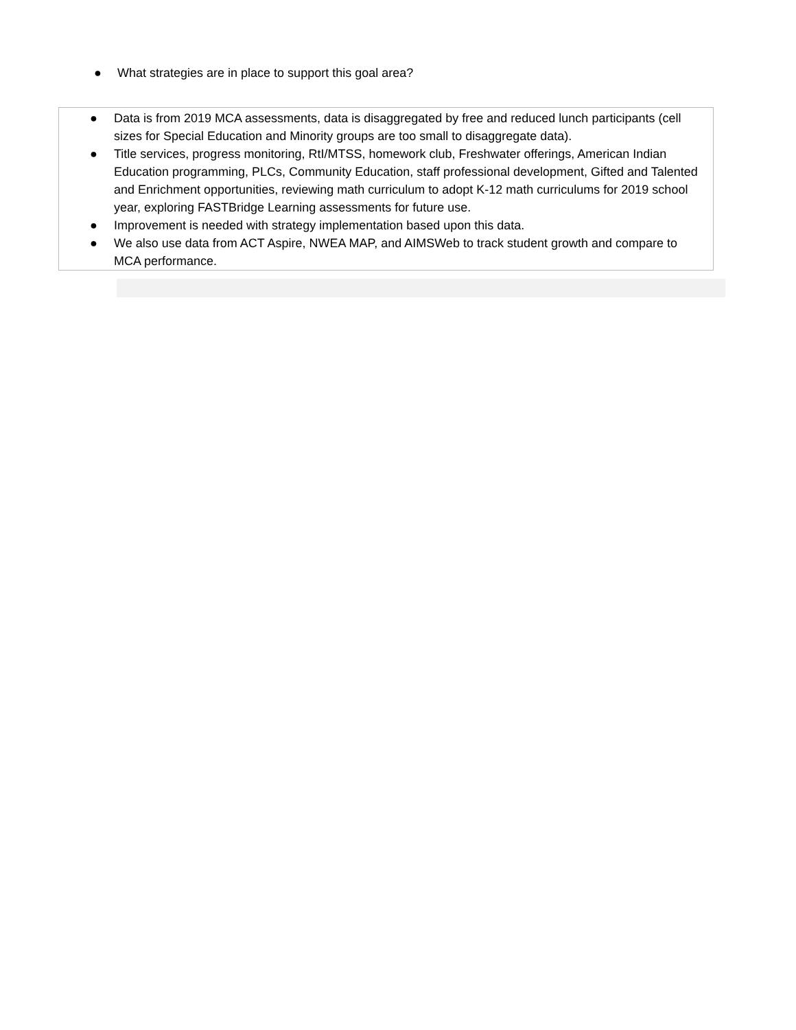● What strategies are in place to support this goal area?
● Data is from 2019 MCA assessments, data is disaggregated by free and reduced lunch participants (cell sizes for Special Education and Minority groups are too small to disaggregate data).
● Title services, progress monitoring, RtI/MTSS, homework club, Freshwater offerings, American Indian Education programming, PLCs, Community Education, staff professional development, Gifted and Talented and Enrichment opportunities, reviewing math curriculum to adopt K-12 math curriculums for 2019 school year, exploring FASTBridge Learning assessments for future use.
● Improvement is needed with strategy implementation based upon this data.
● We also use data from ACT Aspire, NWEA MAP, and AIMSWeb to track student growth and compare to MCA performance.